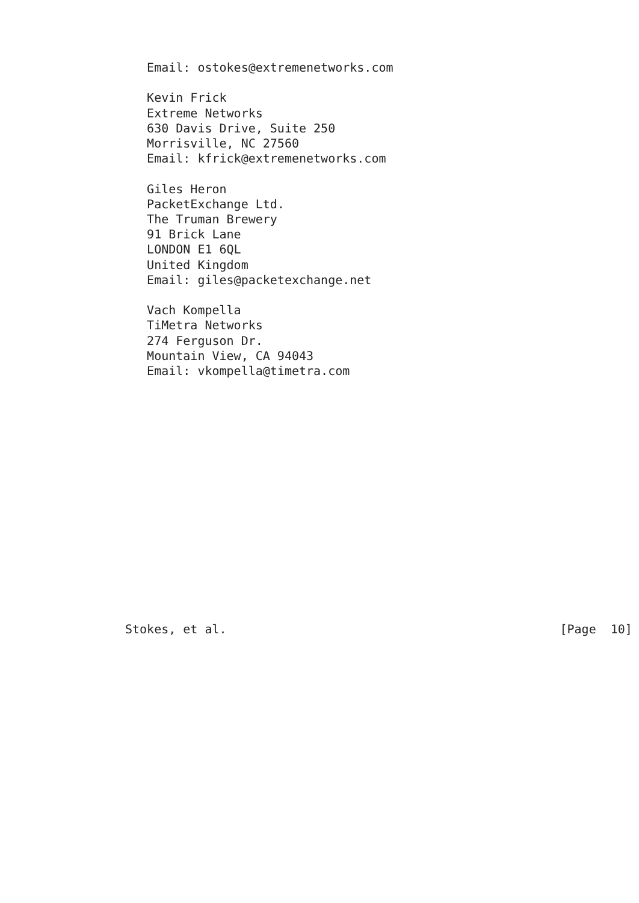Email: ostokes@extremenetworks.com

   Kevin Frick
   Extreme Networks
   630 Davis Drive, Suite 250
   Morrisville, NC 27560
   Email: kfrick@extremenetworks.com

   Giles Heron
   PacketExchange Ltd.
   The Truman Brewery
   91 Brick Lane
   LONDON E1 6QL
   United Kingdom
   Email: giles@packetexchange.net

   Vach Kompella
   TiMetra Networks
   274 Ferguson Dr.
   Mountain View, CA 94043
   Email: vkompella@timetra.com
















Stokes, et al.                                              [Page  10]